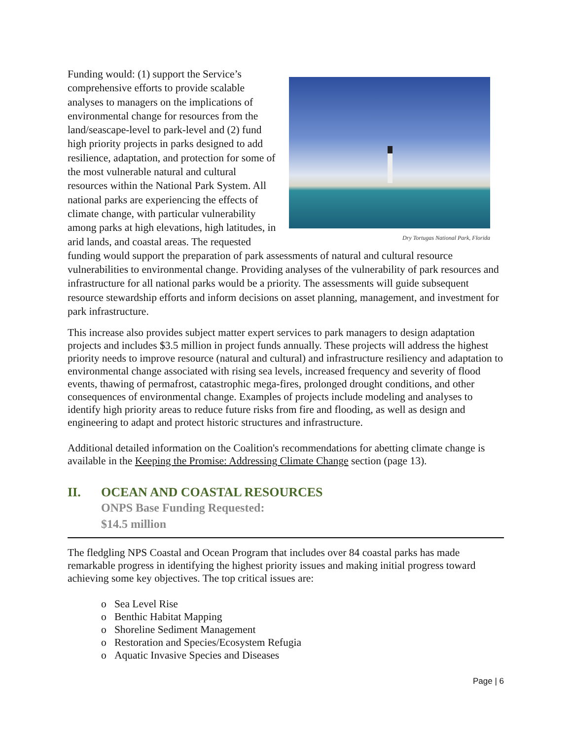Dry Tortugas National Park, Florida
Funding would: (1) support the Service’s comprehensive efforts to provide scalable analyses to managers on the implications of environmental change for resources from the land/seascape-level to park-level and (2) fund high priority projects in parks designed to add resilience, adaptation, and protection for some of the most vulnerable natural and cultural resources within the National Park System. All national parks are experiencing the effects of climate change, with particular vulnerability among parks at high elevations, high latitudes, in arid lands, and coastal areas. The requested funding would support the preparation of park assessments of natural and cultural resource vulnerabilities to environmental change. Providing analyses of the vulnerability of park resources and infrastructure for all national parks would be a priority. The assessments will guide subsequent resource stewardship efforts and inform decisions on asset planning, management, and investment for park infrastructure.
This increase also provides subject matter expert services to park managers to design adaptation projects and includes $3.5 million in project funds annually. These projects will address the highest priority needs to improve resource (natural and cultural) and infrastructure resiliency and adaptation to environmental change associated with rising sea levels, increased frequency and severity of flood events, thawing of permafrost, catastrophic mega-fires, prolonged drought conditions, and other consequences of environmental change. Examples of projects include modeling and analyses to identify high priority areas to reduce future risks from fire and flooding, as well as design and engineering to adapt and protect historic structures and infrastructure.
Additional detailed information on the Coalition's recommendations for abetting climate change is available in the Keeping the Promise: Addressing Climate Change section (page 13).
II. OCEAN AND COASTAL RESOURCES
ONPS Base Funding Requested:
$14.5 million
The fledgling NPS Coastal and Ocean Program that includes over 84 coastal parks has made remarkable progress in identifying the highest priority issues and making initial progress toward achieving some key objectives. The top critical issues are:
o Sea Level Rise
o Benthic Habitat Mapping
o Shoreline Sediment Management
o Restoration and Species/Ecosystem Refugia
o Aquatic Invasive Species and Diseases
Page | 6